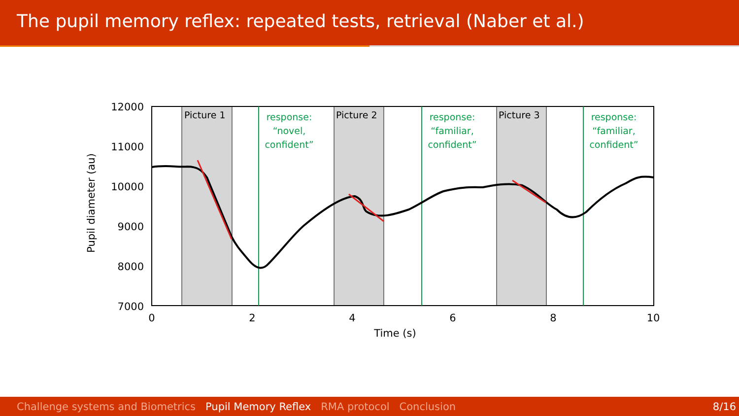The pupil memory reflex: repeated tests, retrieval (Naber et al.)
12000
11000
10000
9000
8000
7000
0
2
4
6
8
10
Time (s)
Pupil diameter (au)
Picture 1
Picture 2
Picture 3
response:
“novel,
confident”
response:
“familiar,
confident”
response:
“familiar,
confident”
Challenge systems and Biometrics Pupil Memory Reflex RMA protocol Conclusion 8/16